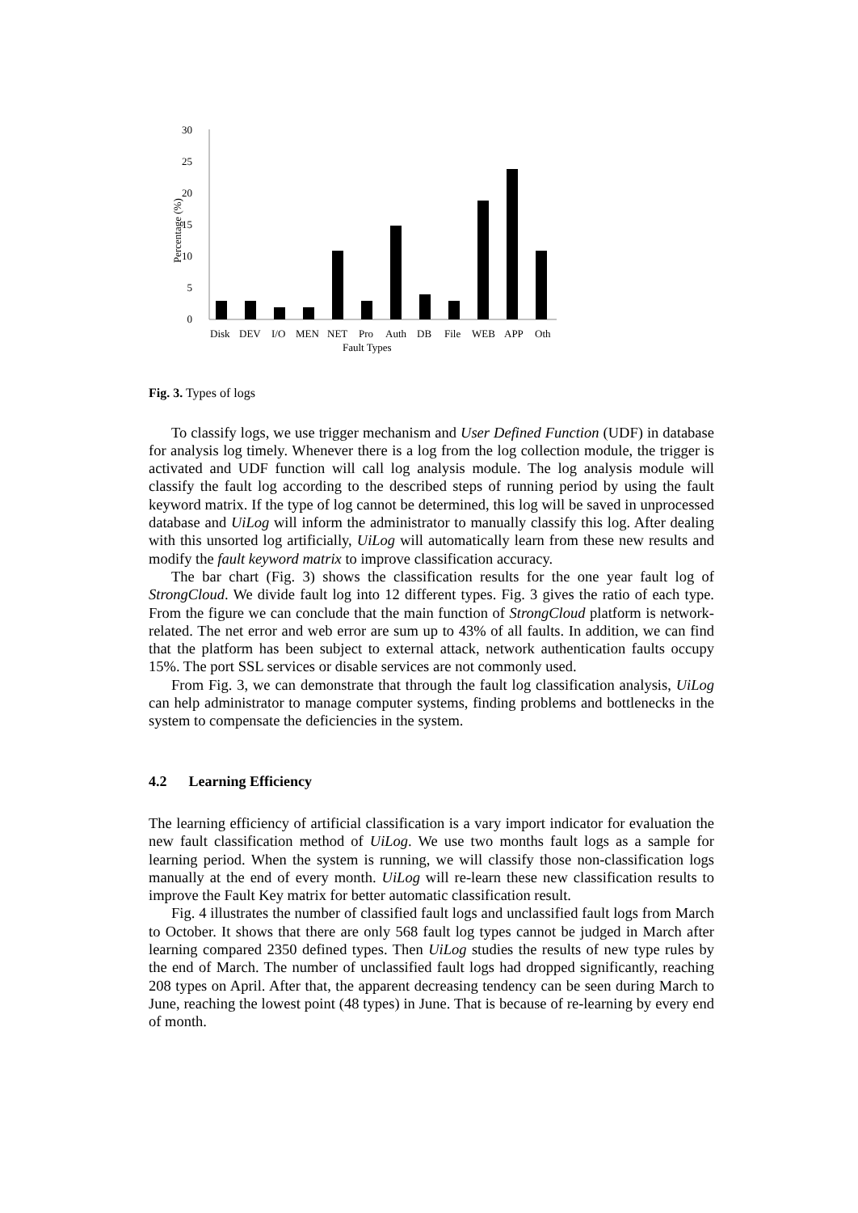30
25
20
15
10
5
0
Percentage (%)
Disk
DEV
I/O
MEN
NET
Pro
Auth
DB
File
WEB
APP
Oth
Fault Types
Fig. 3. Types of logs
To classify logs, we use trigger mechanism and User Defined Function (UDF) in database for analysis log timely. Whenever there is a log from the log collection module, the trigger is activated and UDF function will call log analysis module. The log analysis module will classify the fault log according to the described steps of running period by using the fault keyword matrix. If the type of log cannot be determined, this log will be saved in unprocessed database and UiLog will inform the administrator to manually classify this log. After dealing with this unsorted log artificially, UiLog will automatically learn from these new results and modify the fault keyword matrix to improve classification accuracy.
The bar chart (Fig. 3) shows the classification results for the one year fault log of StrongCloud. We divide fault log into 12 different types. Fig. 3 gives the ratio of each type. From the figure we can conclude that the main function of StrongCloud platform is network-related. The net error and web error are sum up to 43% of all faults. In addition, we can find that the platform has been subject to external attack, network authentication faults occupy 15%. The port SSL services or disable services are not commonly used.
From Fig. 3, we can demonstrate that through the fault log classification analysis, UiLog can help administrator to manage computer systems, finding problems and bottlenecks in the system to compensate the deficiencies in the system.
4.2 Learning Efficiency
The learning efficiency of artificial classification is a vary import indicator for evaluation the new fault classification method of UiLog. We use two months fault logs as a sample for learning period. When the system is running, we will classify those non-classification logs manually at the end of every month. UiLog will re-learn these new classification results to improve the Fault Key matrix for better automatic classification result.
Fig. 4 illustrates the number of classified fault logs and unclassified fault logs from March to October. It shows that there are only 568 fault log types cannot be judged in March after learning compared 2350 defined types. Then UiLog studies the results of new type rules by the end of March. The number of unclassified fault logs had dropped significantly, reaching 208 types on April. After that, the apparent decreasing tendency can be seen during March to June, reaching the lowest point (48 types) in June. That is because of re-learning by every end of month.